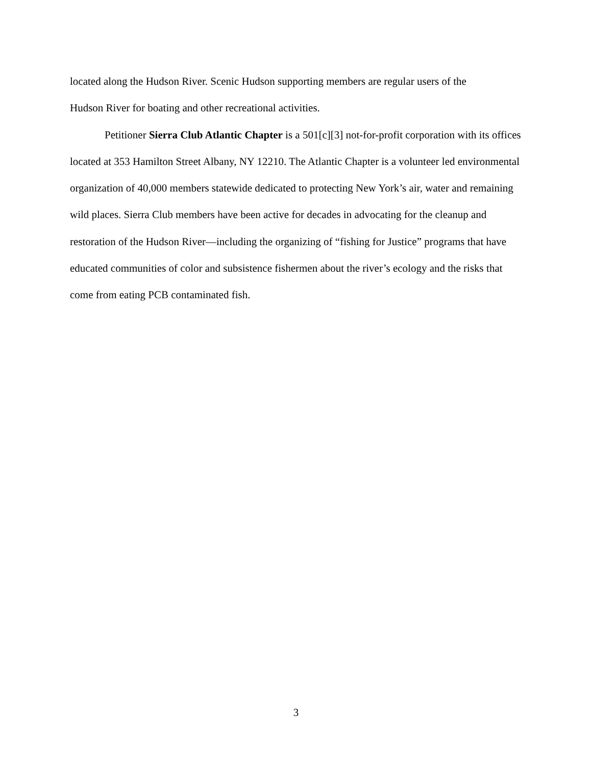located along the Hudson River. Scenic Hudson supporting members are regular users of the
Hudson River for boating and other recreational activities.
Petitioner Sierra Club Atlantic Chapter is a 501[c][3] not-for-profit corporation with its offices located at 353 Hamilton Street Albany, NY 12210. The Atlantic Chapter is a volunteer led environmental organization of 40,000 members statewide dedicated to protecting New York’s air, water and remaining wild places. Sierra Club members have been active for decades in advocating for the cleanup and restoration of the Hudson River—including the organizing of “fishing for Justice” programs that have educated communities of color and subsistence fishermen about the river’s ecology and the risks that come from eating PCB contaminated fish.
3